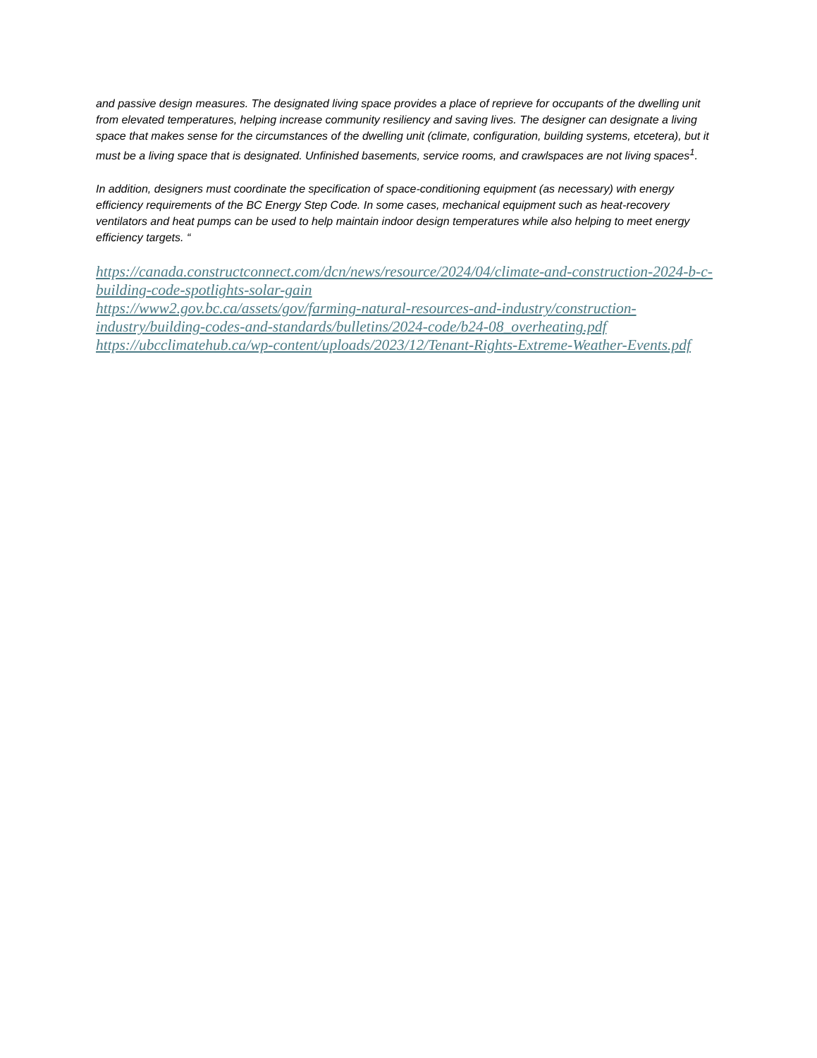and passive design measures. The designated living space provides a place of reprieve for occupants of the dwelling unit from elevated temperatures, helping increase community resiliency and saving lives. The designer can designate a living space that makes sense for the circumstances of the dwelling unit (climate, configuration, building systems, etcetera), but it must be a living space that is designated. Unfinished basements, service rooms, and crawlspaces are not living spaces<sup>1</sup>.
In addition, designers must coordinate the specification of space-conditioning equipment (as necessary) with energy efficiency requirements of the BC Energy Step Code. In some cases, mechanical equipment such as heat-recovery ventilators and heat pumps can be used to help maintain indoor design temperatures while also helping to meet energy efficiency targets. “
https://canada.constructconnect.com/dcn/news/resource/2024/04/climate-and-construction-2024-b-c-building-code-spotlights-solar-gain
https://www2.gov.bc.ca/assets/gov/farming-natural-resources-and-industry/construction-industry/building-codes-and-standards/bulletins/2024-code/b24-08_overheating.pdf
https://ubcclimatehub.ca/wp-content/uploads/2023/12/Tenant-Rights-Extreme-Weather-Events.pdf